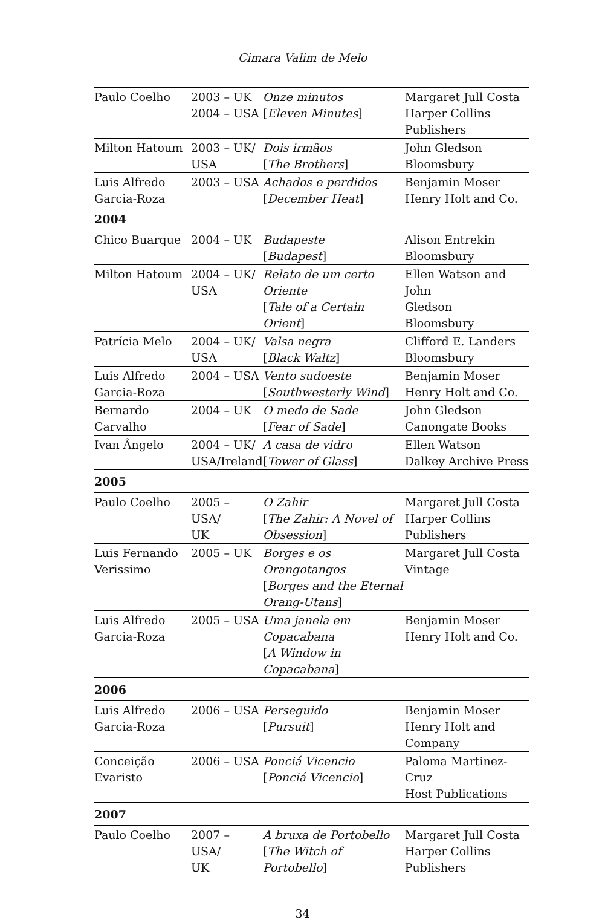Cimara Valim de Melo
| Paulo Coelho | 2003 – UK 2004 – USA | Onze minutos [ Eleven Minutes ] | Margaret Jull Costa Harper Collins Publishers |
| Milton Hatoum | 2003 – UK/ USA | Dois irmãos [ The Brothers ] | John Gledson Bloomsbury |
| Luis Alfredo Garcia-Roza | 2003 – USA | Achados e perdidos [ December Heat ] | Benjamin Moser Henry Holt and Co. |
| 2004 | | | |
| Chico Buarque | 2004 – UK | Budapeste [ Budapest ] | Alison Entrekin Bloomsbury |
| Milton Hatoum | 2004 – UK/ USA | Relato de um certo Oriente [ Tale of a Certain Orient ] | Ellen Watson and John Gledson Bloomsbury |
| Patrícia Melo | 2004 – UK/ USA | Valsa negra [ Black Waltz ] | Clifford E. Landers Bloomsbury |
| Luis Alfredo Garcia-Roza | 2004 – USA | Vento sudoeste [ Southwesterly Wind ] | Benjamin Moser Henry Holt and Co. |
| Bernardo Carvalho | 2004 – UK | O medo de Sade [ Fear of Sade ] | John Gledson Canongate Books |
| Ivan Ângelo | 2004 – UK/ USA/Ireland | A casa de vidro [ Tower of Glass ] | Ellen Watson Dalkey Archive Press |
| 2005 | | | |
| Paulo Coelho | 2005 – USA/ UK | O Zahir [ The Zahir: A Novel of Obsession ] | Margaret Jull Costa Harper Collins Publishers |
| Luis Fernando Verissimo | 2005 – UK | Borges e os Orangotangos [ Borges and the Eternal Orang-Utans ] | Margaret Jull Costa Vintage |
| Luis Alfredo Garcia-Roza | 2005 – USA | Uma janela em Copacabana [ A Window in Copacabana ] | Benjamin Moser Henry Holt and Co. |
| 2006 | | | |
| Luis Alfredo Garcia-Roza | 2006 – USA | Perseguido [ Pursuit ] | Benjamin Moser Henry Holt and Company |
| Conceição Evaristo | 2006 – USA | Ponciá Vicencio [ Ponciá Vicencio ] | Paloma Martinez-Cruz Host Publications |
| 2007 | | | |
| Paulo Coelho | 2007 – USA/ UK | A bruxa de Portobello [ The Witch of Portobello ] | Margaret Jull Costa Harper Collins Publishers |
34